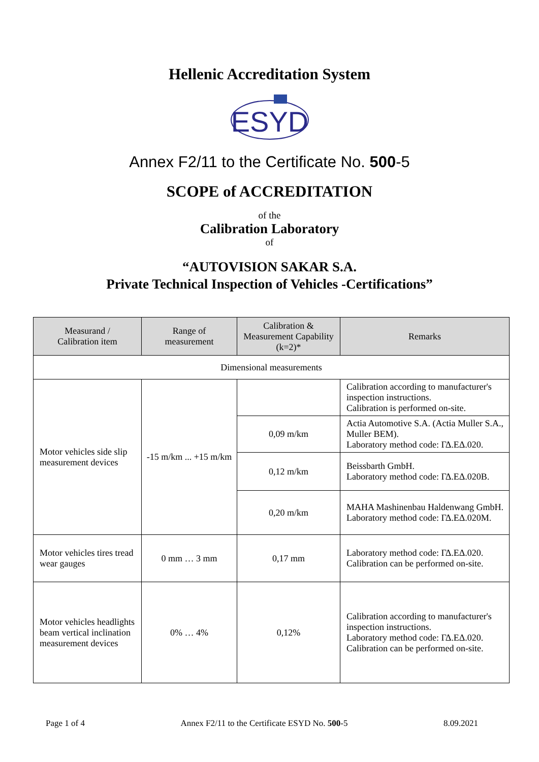Hellenic Accreditation System
ESYD
Annex F2/11 to the Certificate No. 500-5
SCOPE of ACCREDITATION
of the
Calibration Laboratory
of
“AUTOVISION SAKAR S.A.
Private Technical Inspection of Vehicles -Certifications”
| Measurand / Calibration item | Range of measurement | Calibration & Measurement Capability (k=2)* | Remarks |
| --- | --- | --- | --- |
| Dimensional measurements | | | |
| Motor vehicles side slip measurement devices | -15 m/km ... +15 m/km | | Calibration according to manufacturer's inspection instructions. Calibration is performed on-site. |
| | | 0,09 m/km | Actia Automotive S.A. (Actia Muller S.A., Muller BEM). Laboratory method code: ΓΔ.ΕΔ.020. |
| | | 0,12 m/km | Beissbarth GmbH. Laboratory method code: ΓΔ.ΕΔ.020Β. |
| | | 0,20 m/km | MAHA Mashinenbau Haldenwang GmbH. Laboratory method code: ΓΔ.ΕΔ.020Μ. |
| Motor vehicles tires tread wear gauges | 0 mm … 3 mm | 0,17 mm | Laboratory method code: ΓΔ.ΕΔ.020. Calibration can be performed on-site. |
| Motor vehicles headlights beam vertical inclination measurement devices | 0% … 4% | 0,12% | Calibration according to manufacturer's inspection instructions. Laboratory method code: ΓΔ.ΕΔ.020. Calibration can be performed on-site. |
Page 1 of 4 Annex F2/11 to the Certificate ESYD No. 500-5 8.09.2021